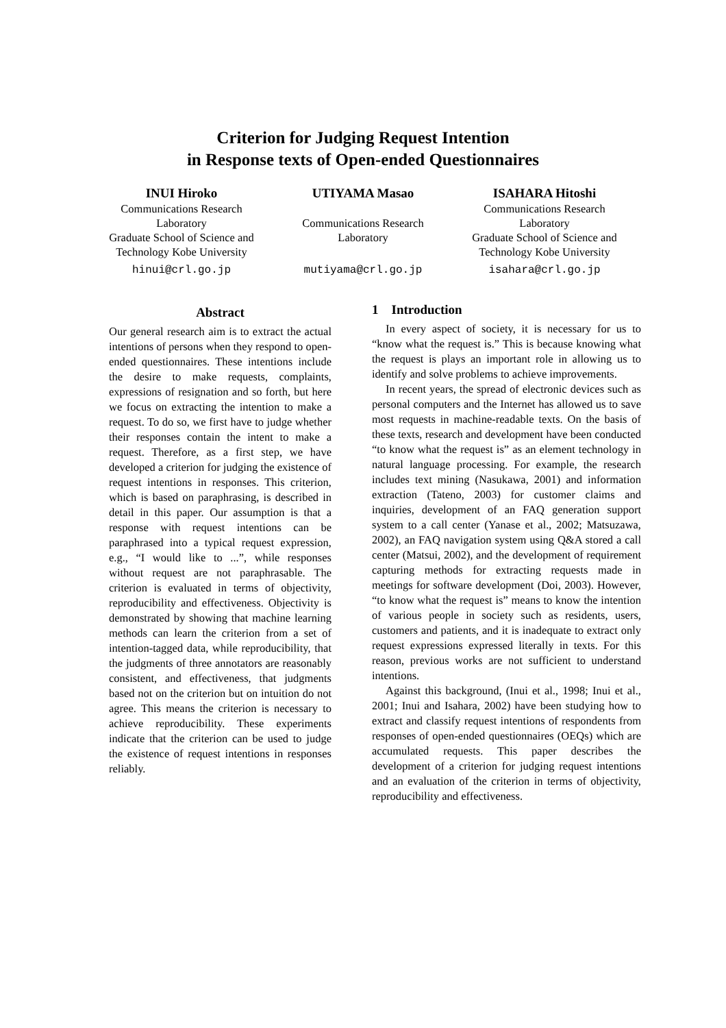Criterion for Judging Request Intention
in Response texts of Open-ended Questionnaires
INUI Hiroko
Communications Research Laboratory
Graduate School of Science and Technology Kobe University
hinui@crl.go.jp
UTIYAMA Masao
Communications Research Laboratory
mutiyama@crl.go.jp
ISAHARA Hitoshi
Communications Research Laboratory
Graduate School of Science and Technology Kobe University
isahara@crl.go.jp
Abstract
Our general research aim is to extract the actual intentions of persons when they respond to open-ended questionnaires. These intentions include the desire to make requests, complaints, expressions of resignation and so forth, but here we focus on extracting the intention to make a request. To do so, we first have to judge whether their responses contain the intent to make a request. Therefore, as a first step, we have developed a criterion for judging the existence of request intentions in responses. This criterion, which is based on paraphrasing, is described in detail in this paper. Our assumption is that a response with request intentions can be paraphrased into a typical request expression, e.g., “I would like to ...”, while responses without request are not paraphrasable. The criterion is evaluated in terms of objectivity, reproducibility and effectiveness. Objectivity is demonstrated by showing that machine learning methods can learn the criterion from a set of intention-tagged data, while reproducibility, that the judgments of three annotators are reasonably consistent, and effectiveness, that judgments based not on the criterion but on intuition do not agree. This means the criterion is necessary to achieve reproducibility. These experiments indicate that the criterion can be used to judge the existence of request intentions in responses reliably.
1 Introduction
In every aspect of society, it is necessary for us to “know what the request is.” This is because knowing what the request is plays an important role in allowing us to identify and solve problems to achieve improvements.
In recent years, the spread of electronic devices such as personal computers and the Internet has allowed us to save most requests in machine-readable texts. On the basis of these texts, research and development have been conducted “to know what the request is” as an element technology in natural language processing. For example, the research includes text mining (Nasukawa, 2001) and information extraction (Tateno, 2003) for customer claims and inquiries, development of an FAQ generation support system to a call center (Yanase et al., 2002; Matsuzawa, 2002), an FAQ navigation system using Q&A stored a call center (Matsui, 2002), and the development of requirement capturing methods for extracting requests made in meetings for software development (Doi, 2003). However, “to know what the request is” means to know the intention of various people in society such as residents, users, customers and patients, and it is inadequate to extract only request expressions expressed literally in texts. For this reason, previous works are not sufficient to understand intentions.
Against this background, (Inui et al., 1998; Inui et al., 2001; Inui and Isahara, 2002) have been studying how to extract and classify request intentions of respondents from responses of open-ended questionnaires (OEQs) which are accumulated requests. This paper describes the development of a criterion for judging request intentions and an evaluation of the criterion in terms of objectivity, reproducibility and effectiveness.